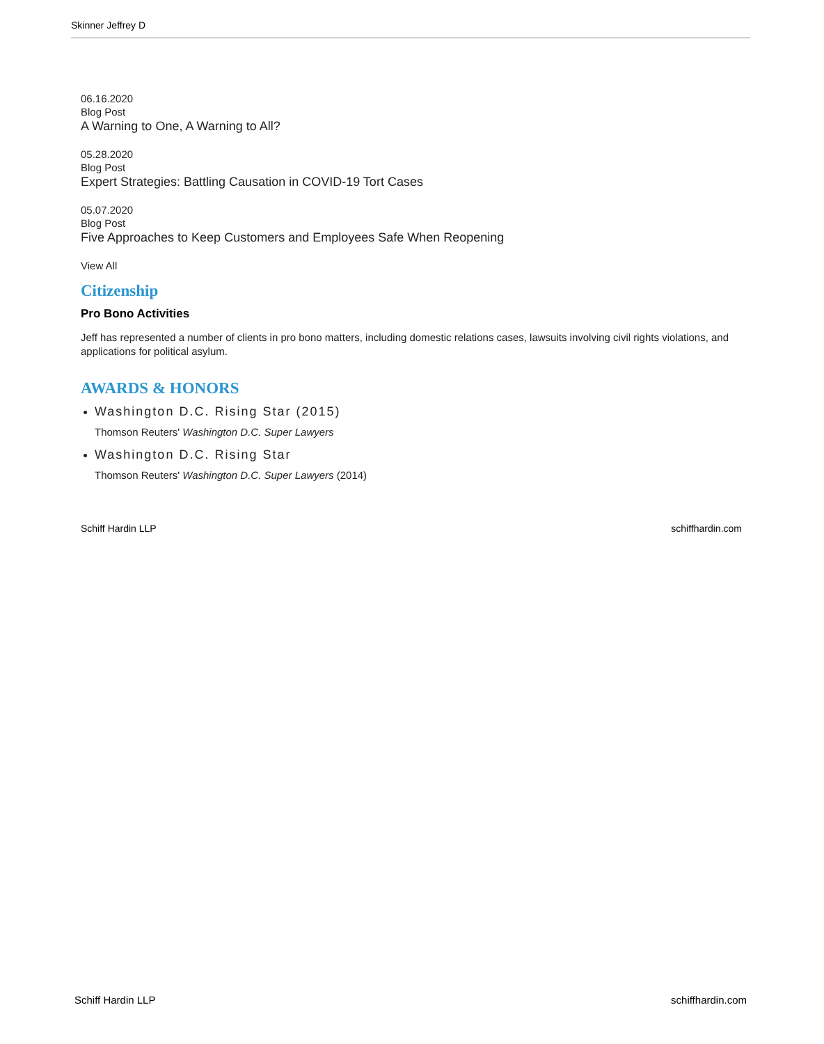Skinner Jeffrey D
06.16.2020
Blog Post
A Warning to One, A Warning to All?
05.28.2020
Blog Post
Expert Strategies: Battling Causation in COVID-19 Tort Cases
05.07.2020
Blog Post
Five Approaches to Keep Customers and Employees Safe When Reopening
View All
Citizenship
Pro Bono Activities
Jeff has represented a number of clients in pro bono matters, including domestic relations cases, lawsuits involving civil rights violations, and applications for political asylum.
AWARDS & HONORS
Washington D.C. Rising Star (2015)
Thomson Reuters' Washington D.C. Super Lawyers
Washington D.C. Rising Star
Thomson Reuters' Washington D.C. Super Lawyers (2014)
Schiff Hardin LLP schiffhardin.com
Schiff Hardin LLP schiffhardin.com